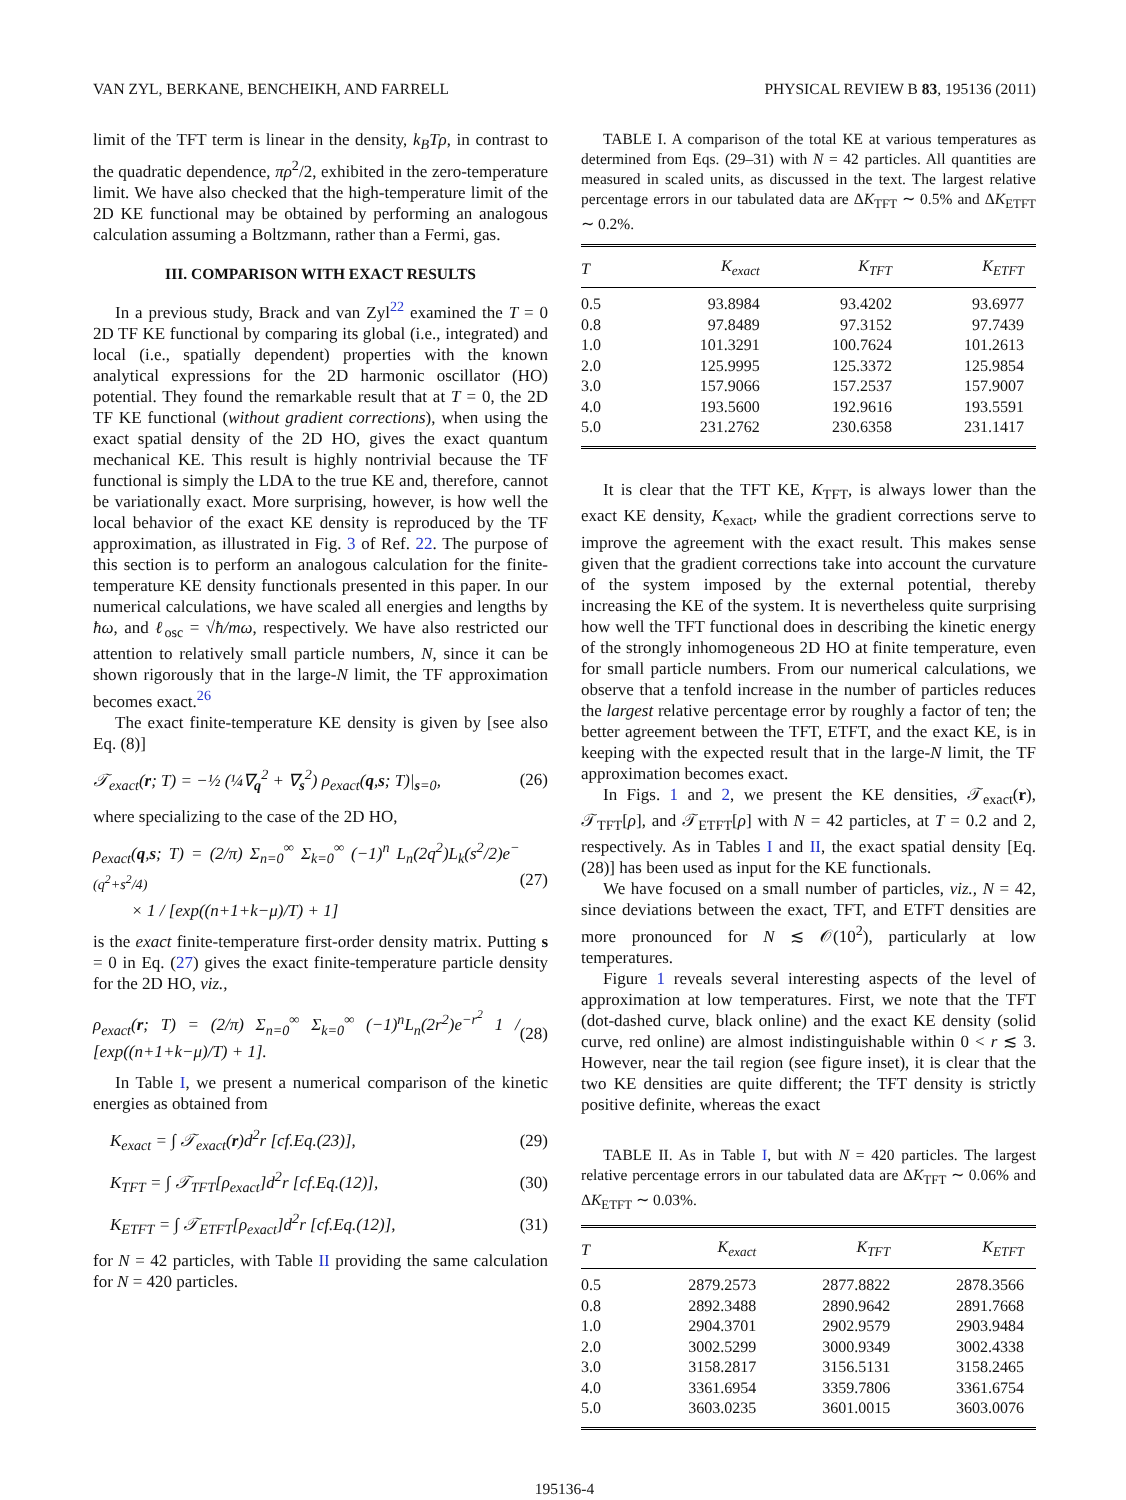VAN ZYL, BERKANE, BENCHEIKH, AND FARRELL PHYSICAL REVIEW B 83, 195136 (2011)
limit of the TFT term is linear in the density, k<sub>B</sub>Tρ, in contrast to the quadratic dependence, πρ<sup>2</sup>/2, exhibited in the zero-temperature limit. We have also checked that the high-temperature limit of the 2D KE functional may be obtained by performing an analogous calculation assuming a Boltzmann, rather than a Fermi, gas.
III. COMPARISON WITH EXACT RESULTS
In a previous study, Brack and van Zyl<sup>22</sup> examined the T = 0 2D TF KE functional by comparing its global (i.e., integrated) and local (i.e., spatially dependent) properties with the known analytical expressions for the 2D harmonic oscillator (HO) potential. They found the remarkable result that at T = 0, the 2D TF KE functional (without gradient corrections), when using the exact spatial density of the 2D HO, gives the exact quantum mechanical KE. This result is highly nontrivial because the TF functional is simply the LDA to the true KE and, therefore, cannot be variationally exact. More surprising, however, is how well the local behavior of the exact KE density is reproduced by the TF approximation, as illustrated in Fig. 3 of Ref. 22. The purpose of this section is to perform an analogous calculation for the finite-temperature KE density functionals presented in this paper. In our numerical calculations, we have scaled all energies and lengths by ħω, and ℓ<sub>osc</sub> = √ħ/mω, respectively. We have also restricted our attention to relatively small particle numbers, N, since it can be shown rigorously that in the large-N limit, the TF approximation becomes exact.<sup>26</sup>
The exact finite-temperature KE density is given by [see also Eq. (8)]
𝒯<sub>exact</sub>(r; T) = −½ (¼∇<sub>q</sub><sup>2</sup> + ∇<sub>s</sub><sup>2</sup>) ρ<sub>exact</sub>(q,s; T)|<sub>s=0</sub>, (26)
where specializing to the case of the 2D HO,
ρ<sub>exact</sub>(q,s; T) = (2/π) Σ<sub>n=0</sub><sup>∞</sup> Σ<sub>k=0</sub><sup>∞</sup> (−1)<sup>n</sup> L<sub>n</sub>(2q<sup>2</sup>)L<sub>k</sub>(s<sup>2</sup>/2)e<sup>−(q<sup>2</sup>+s<sup>2</sup>/4)</sup>
× 1 / [exp((n+1+k−μ)/T) + 1] (27)
is the exact finite-temperature first-order density matrix. Putting s = 0 in Eq. (27) gives the exact finite-temperature particle density for the 2D HO, viz.,
ρ<sub>exact</sub>(r; T) = (2/π) Σ<sub>n=0</sub><sup>∞</sup> Σ<sub>k=0</sub><sup>∞</sup> (−1)<sup>n</sup>L<sub>n</sub>(2r<sup>2</sup>)e<sup>−r<sup>2</sup></sup> 1 / [exp((n+1+k−μ)/T) + 1]. (28)
In Table I, we present a numerical comparison of the kinetic energies as obtained from
K<sub>exact</sub> = ∫ 𝒯<sub>exact</sub>(r)d<sup>2</sup>r [cf.Eq.(23)], (29)
K<sub>TFT</sub> = ∫ 𝒯<sub>TFT</sub>[ρ<sub>exact</sub>]d<sup>2</sup>r [cf.Eq.(12)], (30)
K<sub>ETFT</sub> = ∫ 𝒯<sub>ETFT</sub>[ρ<sub>exact</sub>]d<sup>2</sup>r [cf.Eq.(12)], (31)
for N = 42 particles, with Table II providing the same calculation for N = 420 particles.
TABLE I. A comparison of the total KE at various temperatures as determined from Eqs. (29–31) with N = 42 particles. All quantities are measured in scaled units, as discussed in the text. The largest relative percentage errors in our tabulated data are ΔK<sub>TFT</sub> ∼ 0.5% and ΔK<sub>ETFT</sub> ∼ 0.2%.
| T | K<sub>exact</sub> | K<sub>TFT</sub> | K<sub>ETFT</sub> |
| --- | --- | --- | --- |
| 0.5 | 93.8984 | 93.4202 | 93.6977 |
| 0.8 | 97.8489 | 97.3152 | 97.7439 |
| 1.0 | 101.3291 | 100.7624 | 101.2613 |
| 2.0 | 125.9995 | 125.3372 | 125.9854 |
| 3.0 | 157.9066 | 157.2537 | 157.9007 |
| 4.0 | 193.5600 | 192.9616 | 193.5591 |
| 5.0 | 231.2762 | 230.6358 | 231.1417 |
It is clear that the TFT KE, K<sub>TFT</sub>, is always lower than the exact KE density, K<sub>exact</sub>, while the gradient corrections serve to improve the agreement with the exact result. This makes sense given that the gradient corrections take into account the curvature of the system imposed by the external potential, thereby increasing the KE of the system. It is nevertheless quite surprising how well the TFT functional does in describing the kinetic energy of the strongly inhomogeneous 2D HO at finite temperature, even for small particle numbers. From our numerical calculations, we observe that a tenfold increase in the number of particles reduces the largest relative percentage error by roughly a factor of ten; the better agreement between the TFT, ETFT, and the exact KE, is in keeping with the expected result that in the large-N limit, the TF approximation becomes exact.
In Figs. 1 and 2, we present the KE densities, 𝒯<sub>exact</sub>(r), 𝒯<sub>TFT</sub>[ρ], and 𝒯<sub>ETFT</sub>[ρ] with N = 42 particles, at T = 0.2 and 2, respectively. As in Tables I and II, the exact spatial density [Eq. (28)] has been used as input for the KE functionals.
We have focused on a small number of particles, viz., N = 42, since deviations between the exact, TFT, and ETFT densities are more pronounced for N ≲ 𝒪(10<sup>2</sup>), particularly at low temperatures.
Figure 1 reveals several interesting aspects of the level of approximation at low temperatures. First, we note that the TFT (dot-dashed curve, black online) and the exact KE density (solid curve, red online) are almost indistinguishable within 0 < r ≲ 3. However, near the tail region (see figure inset), it is clear that the two KE densities are quite different; the TFT density is strictly positive definite, whereas the exact
TABLE II. As in Table I, but with N = 420 particles. The largest relative percentage errors in our tabulated data are ΔK<sub>TFT</sub> ∼ 0.06% and ΔK<sub>ETFT</sub> ∼ 0.03%.
| T | K<sub>exact</sub> | K<sub>TFT</sub> | K<sub>ETFT</sub> |
| --- | --- | --- | --- |
| 0.5 | 2879.2573 | 2877.8822 | 2878.3566 |
| 0.8 | 2892.3488 | 2890.9642 | 2891.7668 |
| 1.0 | 2904.3701 | 2902.9579 | 2903.9484 |
| 2.0 | 3002.5299 | 3000.9349 | 3002.4338 |
| 3.0 | 3158.2817 | 3156.5131 | 3158.2465 |
| 4.0 | 3361.6954 | 3359.7806 | 3361.6754 |
| 5.0 | 3603.0235 | 3601.0015 | 3603.0076 |
195136-4